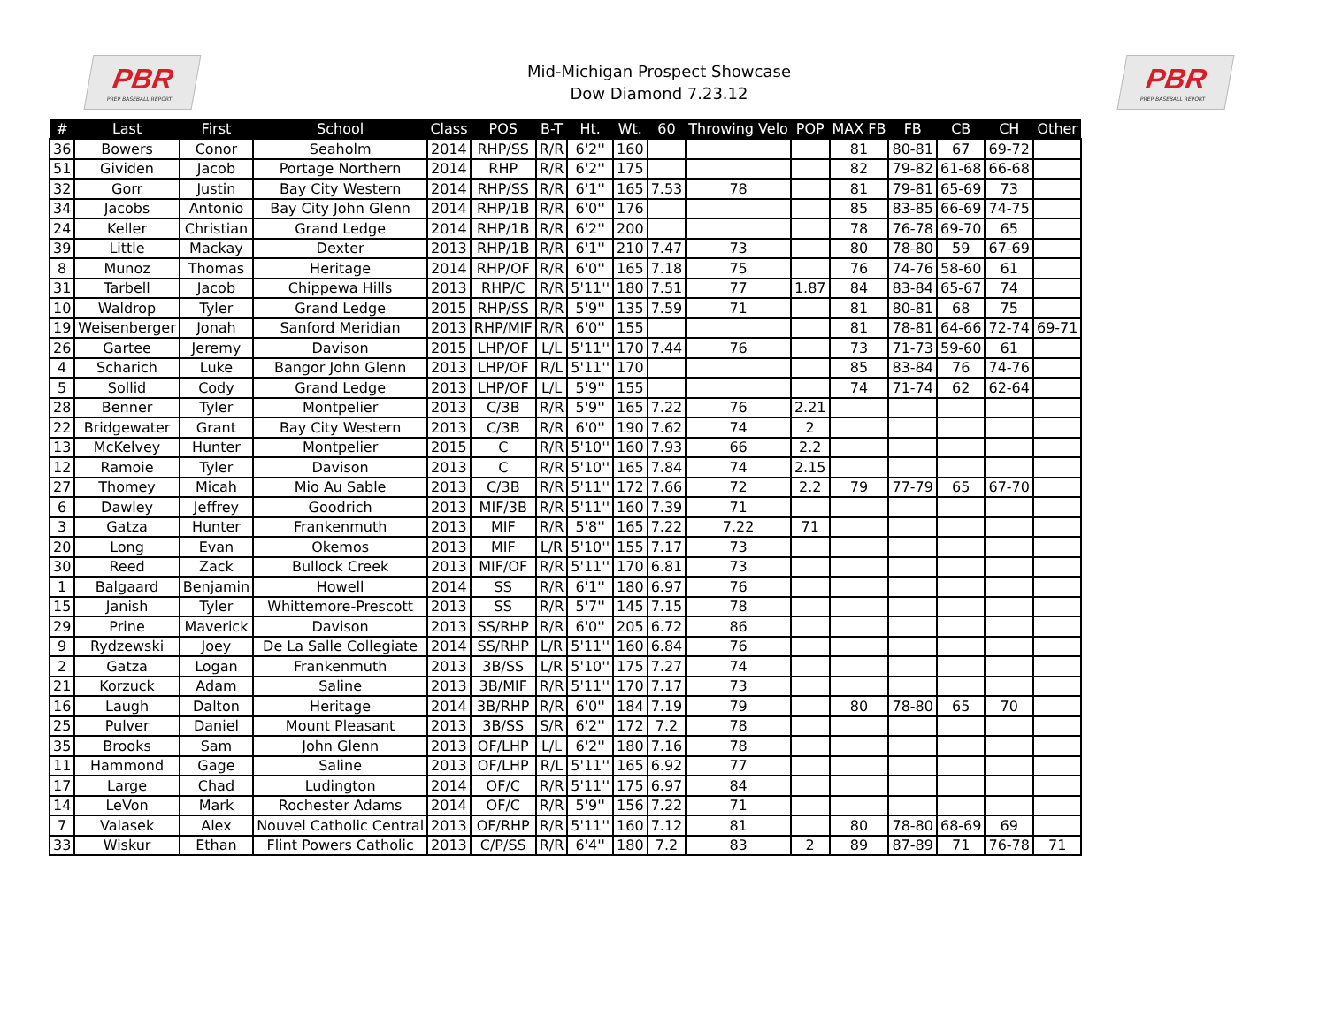PBR
PREP BASEBALL REPORT
Mid-Michigan Prospect Showcase
Dow Diamond 7.23.12
PBR
PREP BASEBALL REPORT
| # | Last | First | School | Class | POS | B-T | Ht. | Wt. | 60 | Throwing Velo | POP | MAX FB | FB | CB | CH | Other |
| --- | --- | --- | --- | --- | --- | --- | --- | --- | --- | --- | --- | --- | --- | --- | --- | --- |
| 36 | Bowers | Conor | Seaholm | 2014 | RHP/SS | R/R | 6'2'' | 160 | | | | 81 | 80-81 | 67 | 69-72 | |
| 51 | Gividen | Jacob | Portage Northern | 2014 | RHP | R/R | 6'2'' | 175 | | | | 82 | 79-82 | 61-68 | 66-68 | |
| 32 | Gorr | Justin | Bay City Western | 2014 | RHP/SS | R/R | 6'1'' | 165 | 7.53 | 78 | | 81 | 79-81 | 65-69 | 73 | |
| 34 | Jacobs | Antonio | Bay City John Glenn | 2014 | RHP/1B | R/R | 6'0'' | 176 | | | | 85 | 83-85 | 66-69 | 74-75 | |
| 24 | Keller | Christian | Grand Ledge | 2014 | RHP/1B | R/R | 6'2'' | 200 | | | | 78 | 76-78 | 69-70 | 65 | |
| 39 | Little | Mackay | Dexter | 2013 | RHP/1B | R/R | 6'1'' | 210 | 7.47 | 73 | | 80 | 78-80 | 59 | 67-69 | |
| 8 | Munoz | Thomas | Heritage | 2014 | RHP/OF | R/R | 6'0'' | 165 | 7.18 | 75 | | 76 | 74-76 | 58-60 | 61 | |
| 31 | Tarbell | Jacob | Chippewa Hills | 2013 | RHP/C | R/R | 5'11'' | 180 | 7.51 | 77 | 1.87 | 84 | 83-84 | 65-67 | 74 | |
| 10 | Waldrop | Tyler | Grand Ledge | 2015 | RHP/SS | R/R | 5'9'' | 135 | 7.59 | 71 | | 81 | 80-81 | 68 | 75 | |
| 19 | Weisenberger | Jonah | Sanford Meridian | 2013 | RHP/MIF | R/R | 6'0'' | 155 | | | | 81 | 78-81 | 64-66 | 72-74 | 69-71 |
| 26 | Gartee | Jeremy | Davison | 2015 | LHP/OF | L/L | 5'11'' | 170 | 7.44 | 76 | | 73 | 71-73 | 59-60 | 61 | |
| 4 | Scharich | Luke | Bangor John Glenn | 2013 | LHP/OF | R/L | 5'11'' | 170 | | | | 85 | 83-84 | 76 | 74-76 | |
| 5 | Sollid | Cody | Grand Ledge | 2013 | LHP/OF | L/L | 5'9'' | 155 | | | | 74 | 71-74 | 62 | 62-64 | |
| 28 | Benner | Tyler | Montpelier | 2013 | C/3B | R/R | 5'9'' | 165 | 7.22 | 76 | 2.21 | | | | | |
| 22 | Bridgewater | Grant | Bay City Western | 2013 | C/3B | R/R | 6'0'' | 190 | 7.62 | 74 | 2 | | | | | |
| 13 | McKelvey | Hunter | Montpelier | 2015 | C | R/R | 5'10'' | 160 | 7.93 | 66 | 2.2 | | | | | |
| 12 | Ramoie | Tyler | Davison | 2013 | C | R/R | 5'10'' | 165 | 7.84 | 74 | 2.15 | | | | | |
| 27 | Thomey | Micah | Mio Au Sable | 2013 | C/3B | R/R | 5'11'' | 172 | 7.66 | 72 | 2.2 | 79 | 77-79 | 65 | 67-70 | |
| 6 | Dawley | Jeffrey | Goodrich | 2013 | MIF/3B | R/R | 5'11'' | 160 | 7.39 | 71 | | | | | | |
| 3 | Gatza | Hunter | Frankenmuth | 2013 | MIF | R/R | 5'8'' | 165 | 7.22 | 7.22 | 71 | | | | | |
| 20 | Long | Evan | Okemos | 2013 | MIF | L/R | 5'10'' | 155 | 7.17 | 73 | | | | | | |
| 30 | Reed | Zack | Bullock Creek | 2013 | MIF/OF | R/R | 5'11'' | 170 | 6.81 | 73 | | | | | | |
| 1 | Balgaard | Benjamin | Howell | 2014 | SS | R/R | 6'1'' | 180 | 6.97 | 76 | | | | | | |
| 15 | Janish | Tyler | Whittemore-Prescott | 2013 | SS | R/R | 5'7'' | 145 | 7.15 | 78 | | | | | | |
| 29 | Prine | Maverick | Davison | 2013 | SS/RHP | R/R | 6'0'' | 205 | 6.72 | 86 | | | | | | |
| 9 | Rydzewski | Joey | De La Salle Collegiate | 2014 | SS/RHP | L/R | 5'11'' | 160 | 6.84 | 76 | | | | | | |
| 2 | Gatza | Logan | Frankenmuth | 2013 | 3B/SS | L/R | 5'10'' | 175 | 7.27 | 74 | | | | | | |
| 21 | Korzuck | Adam | Saline | 2013 | 3B/MIF | R/R | 5'11'' | 170 | 7.17 | 73 | | | | | | |
| 16 | Laugh | Dalton | Heritage | 2014 | 3B/RHP | R/R | 6'0'' | 184 | 7.19 | 79 | | 80 | 78-80 | 65 | 70 | |
| 25 | Pulver | Daniel | Mount Pleasant | 2013 | 3B/SS | S/R | 6'2'' | 172 | 7.2 | 78 | | | | | | |
| 35 | Brooks | Sam | John Glenn | 2013 | OF/LHP | L/L | 6'2'' | 180 | 7.16 | 78 | | | | | | |
| 11 | Hammond | Gage | Saline | 2013 | OF/LHP | R/L | 5'11'' | 165 | 6.92 | 77 | | | | | | |
| 17 | Large | Chad | Ludington | 2014 | OF/C | R/R | 5'11'' | 175 | 6.97 | 84 | | | | | | |
| 14 | LeVon | Mark | Rochester Adams | 2014 | OF/C | R/R | 5'9'' | 156 | 7.22 | 71 | | | | | | |
| 7 | Valasek | Alex | Nouvel Catholic Central | 2013 | OF/RHP | R/R | 5'11'' | 160 | 7.12 | 81 | | 80 | 78-80 | 68-69 | 69 | |
| 33 | Wiskur | Ethan | Flint Powers Catholic | 2013 | C/P/SS | R/R | 6'4'' | 180 | 7.2 | 83 | 2 | 89 | 87-89 | 71 | 76-78 | 71 |